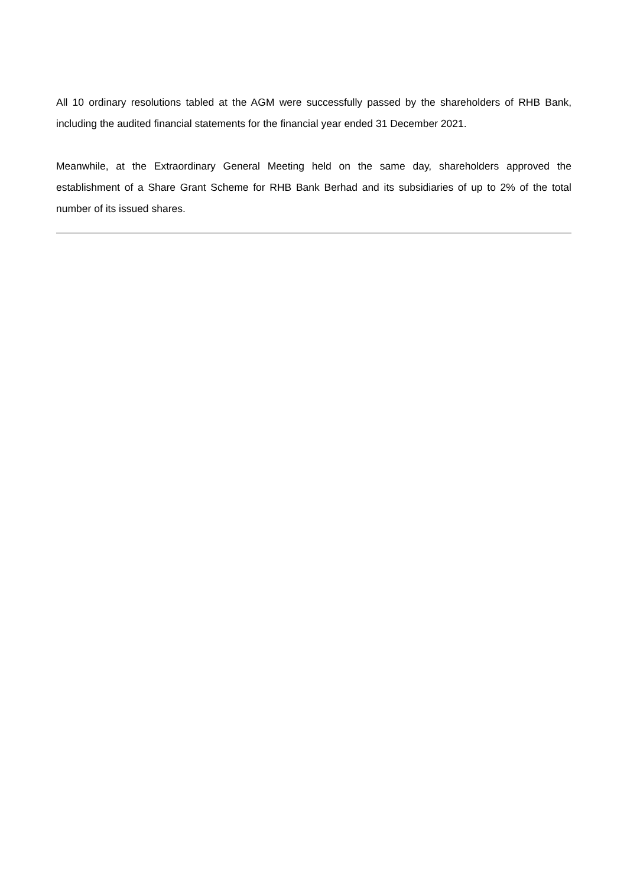All 10 ordinary resolutions tabled at the AGM were successfully passed by the shareholders of RHB Bank, including the audited financial statements for the financial year ended 31 December 2021.
Meanwhile, at the Extraordinary General Meeting held on the same day, shareholders approved the establishment of a Share Grant Scheme for RHB Bank Berhad and its subsidiaries of up to 2% of the total number of its issued shares.